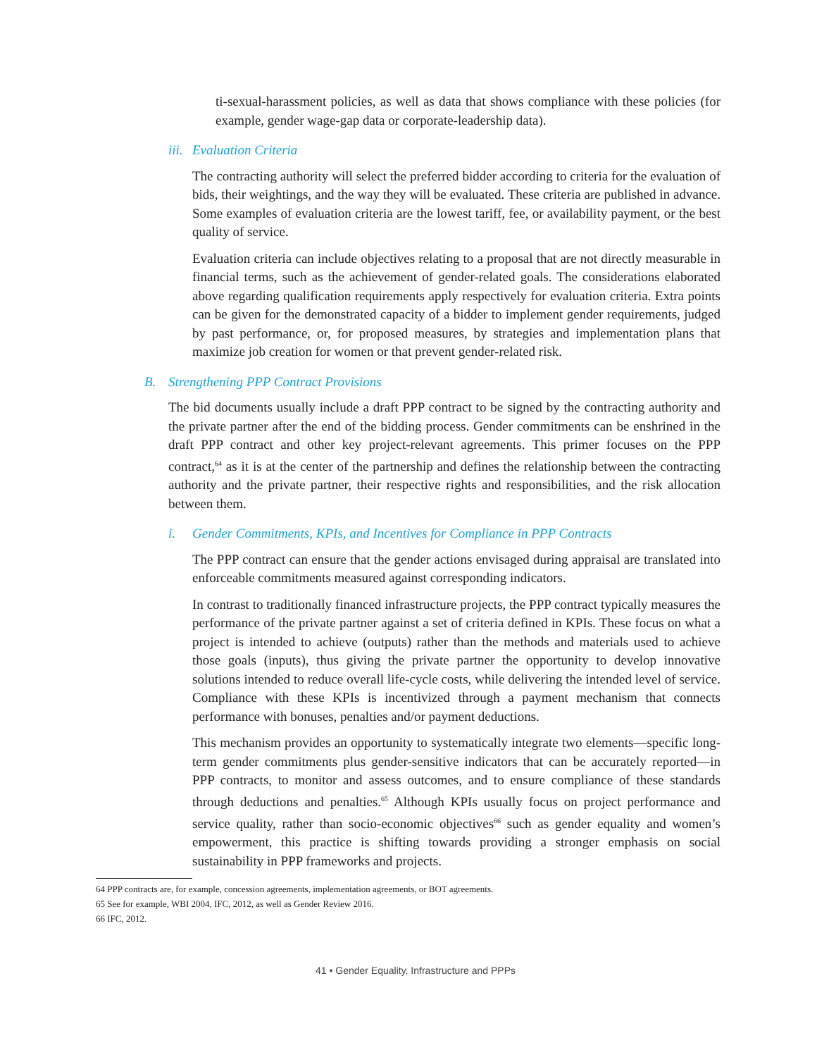ti-sexual-harassment policies, as well as data that shows compliance with these policies (for example, gender wage-gap data or corporate-leadership data).
iii. Evaluation Criteria
The contracting authority will select the preferred bidder according to criteria for the evaluation of bids, their weightings, and the way they will be evaluated. These criteria are published in advance. Some examples of evaluation criteria are the lowest tariff, fee, or availability payment, or the best quality of service.
Evaluation criteria can include objectives relating to a proposal that are not directly measurable in financial terms, such as the achievement of gender-related goals. The considerations elaborated above regarding qualification requirements apply respectively for evaluation criteria. Extra points can be given for the demonstrated capacity of a bidder to implement gender requirements, judged by past performance, or, for proposed measures, by strategies and implementation plans that maximize job creation for women or that prevent gender-related risk.
B. Strengthening PPP Contract Provisions
The bid documents usually include a draft PPP contract to be signed by the contracting authority and the private partner after the end of the bidding process. Gender commitments can be enshrined in the draft PPP contract and other key project-relevant agreements. This primer focuses on the PPP contract,<sup>64</sup> as it is at the center of the partnership and defines the relationship between the contracting authority and the private partner, their respective rights and responsibilities, and the risk allocation between them.
i. Gender Commitments, KPIs, and Incentives for Compliance in PPP Contracts
The PPP contract can ensure that the gender actions envisaged during appraisal are translated into enforceable commitments measured against corresponding indicators.
In contrast to traditionally financed infrastructure projects, the PPP contract typically measures the performance of the private partner against a set of criteria defined in KPIs. These focus on what a project is intended to achieve (outputs) rather than the methods and materials used to achieve those goals (inputs), thus giving the private partner the opportunity to develop innovative solutions intended to reduce overall life-cycle costs, while delivering the intended level of service. Compliance with these KPIs is incentivized through a payment mechanism that connects performance with bonuses, penalties and/or payment deductions.
This mechanism provides an opportunity to systematically integrate two elements—specific long-term gender commitments plus gender-sensitive indicators that can be accurately reported—in PPP contracts, to monitor and assess outcomes, and to ensure compliance of these standards through deductions and penalties.<sup>65</sup> Although KPIs usually focus on project performance and service quality, rather than socio-economic objectives<sup>66</sup> such as gender equality and women’s empowerment, this practice is shifting towards providing a stronger emphasis on social sustainability in PPP frameworks and projects.
64 PPP contracts are, for example, concession agreements, implementation agreements, or BOT agreements.
65 See for example, WBI 2004, IFC, 2012, as well as Gender Review 2016.
66 IFC, 2012.
41 • Gender Equality, Infrastructure and PPPs